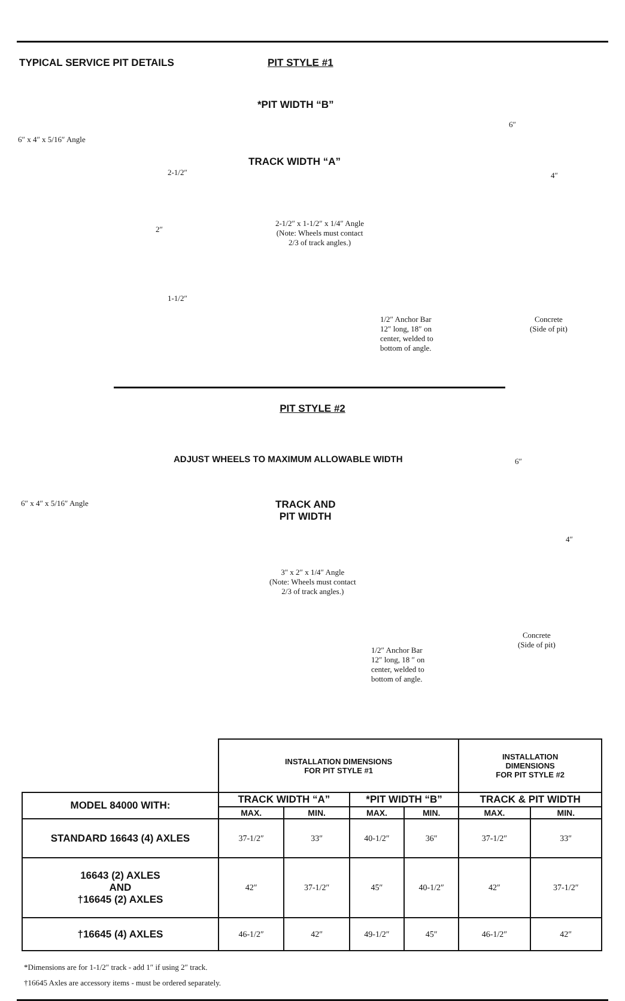TYPICAL SERVICE PIT DETAILS PIT STYLE #1
*PIT WIDTH “B”
6″ x 4″ x 5/16″ Angle
TRACK WIDTH “A”
2-1/2″
6″
4″
2-1/2″ x 1-1/2″ x 1/4″ Angle
(Note: Wheels must contact
2/3 of track angles.)
2″
1-1/2″
1/2″ Anchor Bar
12″ long, 18″ on
center, welded to
bottom of angle.
Concrete
(Side of pit)
PIT STYLE #2
ADJUST WHEELS TO MAXIMUM ALLOWABLE WIDTH
6″
6″ x 4″ x 5/16″ Angle
TRACK AND
PIT WIDTH
4″
3″ x 2″ x 1/4″ Angle
(Note: Wheels must contact
2/3 of track angles.)
Concrete
(Side of pit)
1/2″ Anchor Bar
12″ long, 18 ″ on
center, welded to
bottom of angle.
| | INSTALLATION DIMENSIONS FOR PIT STYLE #1 | | | | INSTALLATION DIMENSIONS FOR PIT STYLE #2 | |
| MODEL 84000 WITH: | TRACK WIDTH “A” | | *PIT WIDTH “B” | | TRACK & PIT WIDTH | |
| | MAX. | MIN. | MAX. | MIN. | MAX. | MIN. |
| STANDARD 16643 (4) AXLES | 37-1/2″ | 33″ | 40-1/2″ | 36″ | 37-1/2″ | 33″ |
| 16643 (2) AXLES AND †16645 (2) AXLES | 42″ | 37-1/2″ | 45″ | 40-1/2″ | 42″ | 37-1/2″ |
| †16645 (4) AXLES | 46-1/2″ | 42″ | 49-1/2″ | 45″ | 46-1/2″ | 42″ |
*Dimensions are for 1-1/2″ track - add 1″ if using 2″ track.
†16645 Axles are accessory items - must be ordered separately.